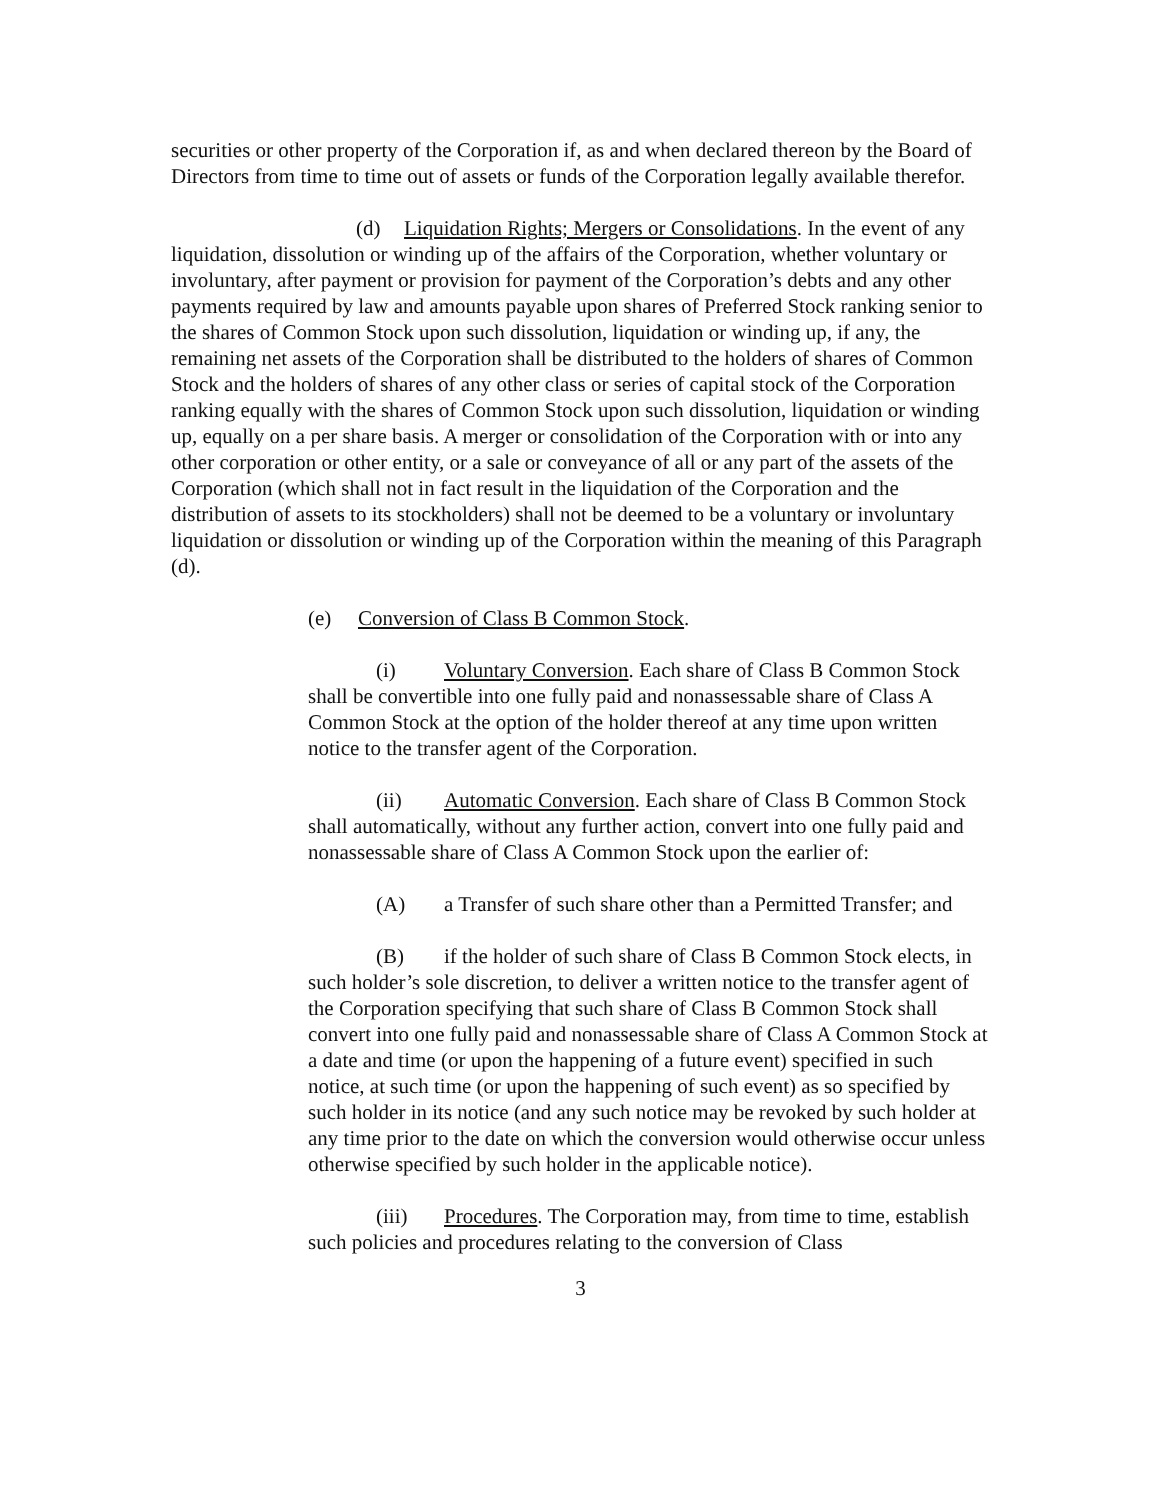securities or other property of the Corporation if, as and when declared thereon by the Board of Directors from time to time out of assets or funds of the Corporation legally available therefor.
(d) Liquidation Rights; Mergers or Consolidations. In the event of any liquidation, dissolution or winding up of the affairs of the Corporation, whether voluntary or involuntary, after payment or provision for payment of the Corporation’s debts and any other payments required by law and amounts payable upon shares of Preferred Stock ranking senior to the shares of Common Stock upon such dissolution, liquidation or winding up, if any, the remaining net assets of the Corporation shall be distributed to the holders of shares of Common Stock and the holders of shares of any other class or series of capital stock of the Corporation ranking equally with the shares of Common Stock upon such dissolution, liquidation or winding up, equally on a per share basis. A merger or consolidation of the Corporation with or into any other corporation or other entity, or a sale or conveyance of all or any part of the assets of the Corporation (which shall not in fact result in the liquidation of the Corporation and the distribution of assets to its stockholders) shall not be deemed to be a voluntary or involuntary liquidation or dissolution or winding up of the Corporation within the meaning of this Paragraph (d).
(e) Conversion of Class B Common Stock.
(i) Voluntary Conversion. Each share of Class B Common Stock shall be convertible into one fully paid and nonassessable share of Class A Common Stock at the option of the holder thereof at any time upon written notice to the transfer agent of the Corporation.
(ii) Automatic Conversion. Each share of Class B Common Stock shall automatically, without any further action, convert into one fully paid and nonassessable share of Class A Common Stock upon the earlier of:
(A) a Transfer of such share other than a Permitted Transfer; and
(B) if the holder of such share of Class B Common Stock elects, in such holder’s sole discretion, to deliver a written notice to the transfer agent of the Corporation specifying that such share of Class B Common Stock shall convert into one fully paid and nonassessable share of Class A Common Stock at a date and time (or upon the happening of a future event) specified in such notice, at such time (or upon the happening of such event) as so specified by such holder in its notice (and any such notice may be revoked by such holder at any time prior to the date on which the conversion would otherwise occur unless otherwise specified by such holder in the applicable notice).
(iii) Procedures. The Corporation may, from time to time, establish such policies and procedures relating to the conversion of Class
3